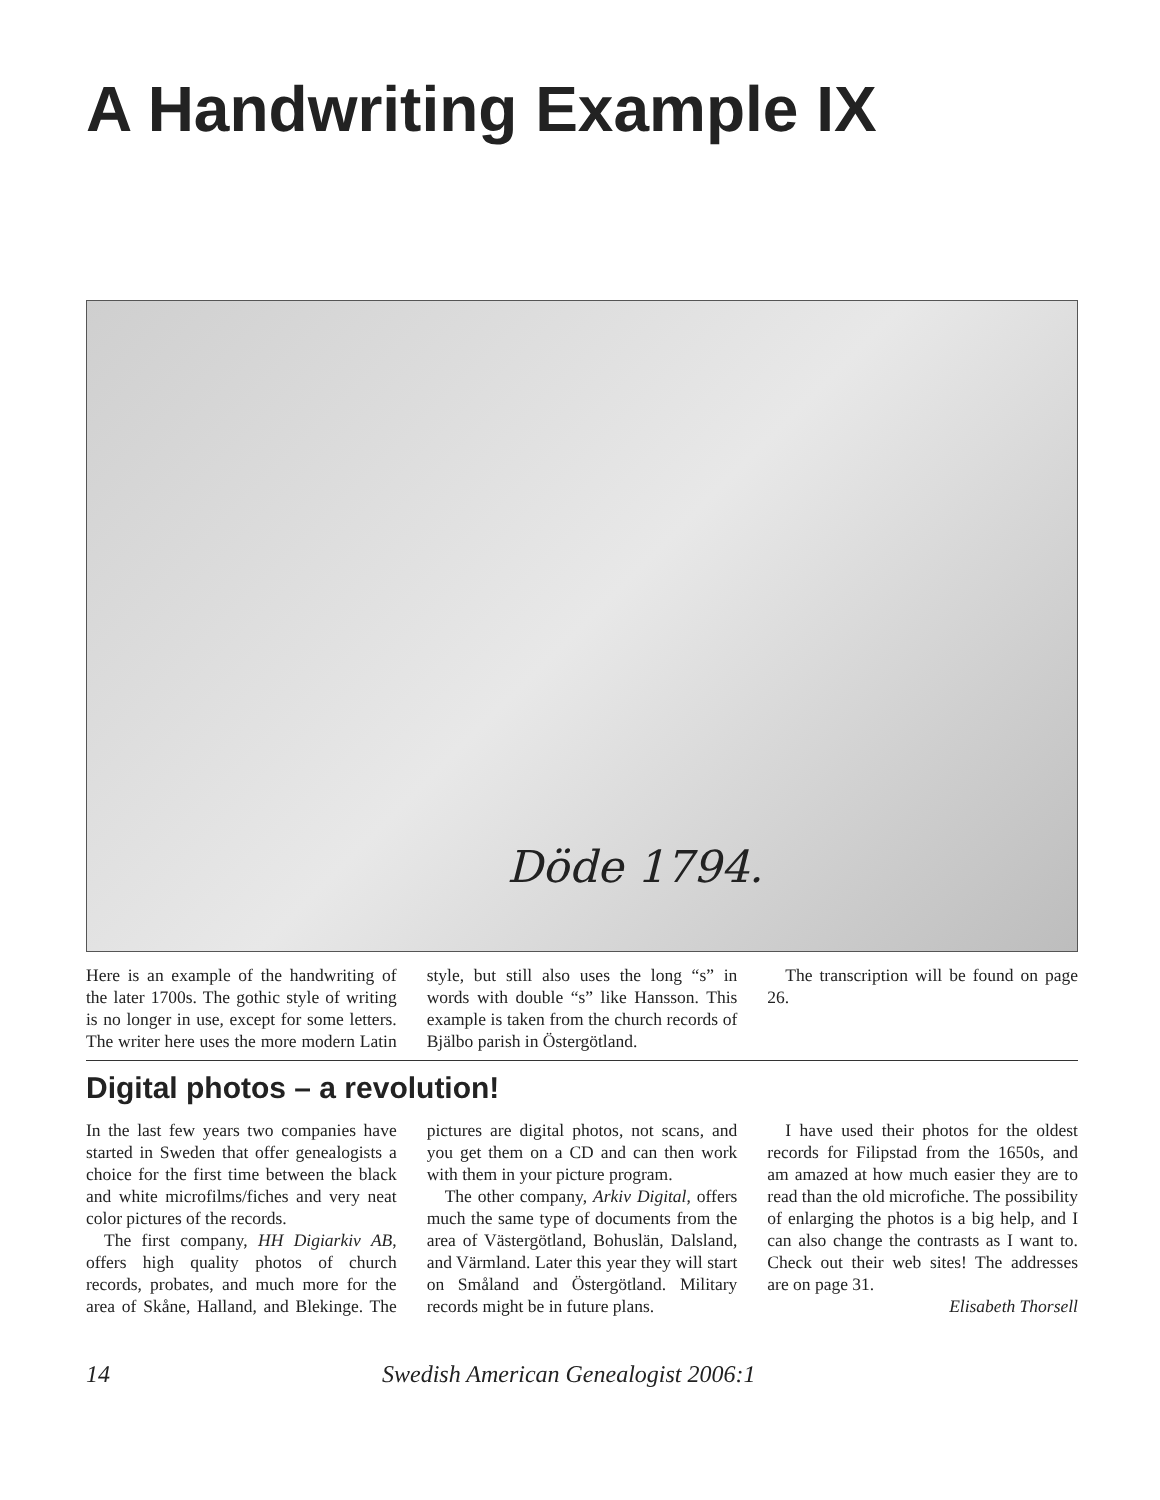A Handwriting Example IX
Döde 1794.
Here is an example of the handwriting of the later 1700s. The gothic style of writing is no longer in use, except for some letters. The writer here uses the more modern Latin style, but still also uses the long “s” in words with double “s” like Hansson. This example is taken from the church records of Bjälbo parish in Östergötland.
The transcription will be found on page 26.
Digital photos – a revolution!
In the last few years two companies have started in Sweden that offer genealogists a choice for the first time between the black and white microfilms/fiches and very neat color pictures of the records.
The first company, HH Digiarkiv AB, offers high quality photos of church records, probates, and much more for the area of Skåne, Halland, and Blekinge. The pictures are digital photos, not scans, and you get them on a CD and can then work with them in your picture program.
The other company, Arkiv Digital, offers much the same type of documents from the area of Västergötland, Bohuslän, Dalsland, and Värmland. Later this year they will start on Småland and Östergötland. Military records might be in future plans.
I have used their photos for the oldest records for Filipstad from the 1650s, and am amazed at how much easier they are to read than the old microfiche. The possibility of enlarging the photos is a big help, and I can also change the contrasts as I want to. Check out their web sites! The addresses are on page 31.
Elisabeth Thorsell
14 Swedish American Genealogist 2006:1